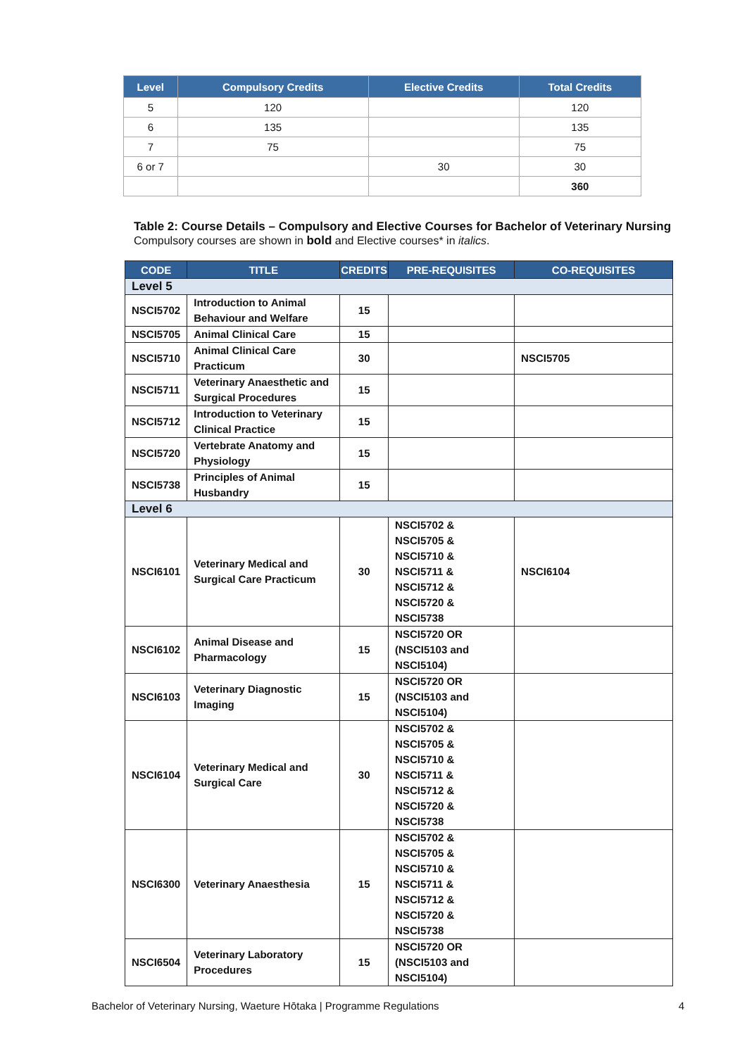| Level | Compulsory Credits | Elective Credits | Total Credits |
| --- | --- | --- | --- |
| 5 | 120 | | 120 |
| 6 | 135 | | 135 |
| 7 | 75 | | 75 |
| 6 or 7 | | 30 | 30 |
| | | | 360 |
Table 2: Course Details – Compulsory and Elective Courses for Bachelor of Veterinary Nursing
Compulsory courses are shown in bold and Elective courses* in italics.
| CODE | TITLE | CREDITS | PRE-REQUISITES | CO-REQUISITES |
| --- | --- | --- | --- | --- |
| Level 5 | | | | |
| NSCI5702 | Introduction to Animal Behaviour and Welfare | 15 | | |
| NSCI5705 | Animal Clinical Care | 15 | | |
| NSCI5710 | Animal Clinical Care Practicum | 30 | | NSCI5705 |
| NSCI5711 | Veterinary Anaesthetic and Surgical Procedures | 15 | | |
| NSCI5712 | Introduction to Veterinary Clinical Practice | 15 | | |
| NSCI5720 | Vertebrate Anatomy and Physiology | 15 | | |
| NSCI5738 | Principles of Animal Husbandry | 15 | | |
| Level 6 | | | | |
| NSCI6101 | Veterinary Medical and Surgical Care Practicum | 30 | NSCI5702 & NSCI5705 & NSCI5710 & NSCI5711 & NSCI5712 & NSCI5720 & NSCI5738 | NSCI6104 |
| NSCI6102 | Animal Disease and Pharmacology | 15 | NSCI5720 OR (NSCI5103 and NSCI5104) | |
| NSCI6103 | Veterinary Diagnostic Imaging | 15 | NSCI5720 OR (NSCI5103 and NSCI5104) | |
| NSCI6104 | Veterinary Medical and Surgical Care | 30 | NSCI5702 & NSCI5705 & NSCI5710 & NSCI5711 & NSCI5712 & NSCI5720 & NSCI5738 | |
| NSCI6300 | Veterinary Anaesthesia | 15 | NSCI5702 & NSCI5705 & NSCI5710 & NSCI5711 & NSCI5712 & NSCI5720 & NSCI5738 | |
| NSCI6504 | Veterinary Laboratory Procedures | 15 | NSCI5720 OR (NSCI5103 and NSCI5104) | |
Bachelor of Veterinary Nursing, Waeture Hōtaka | Programme Regulations 4